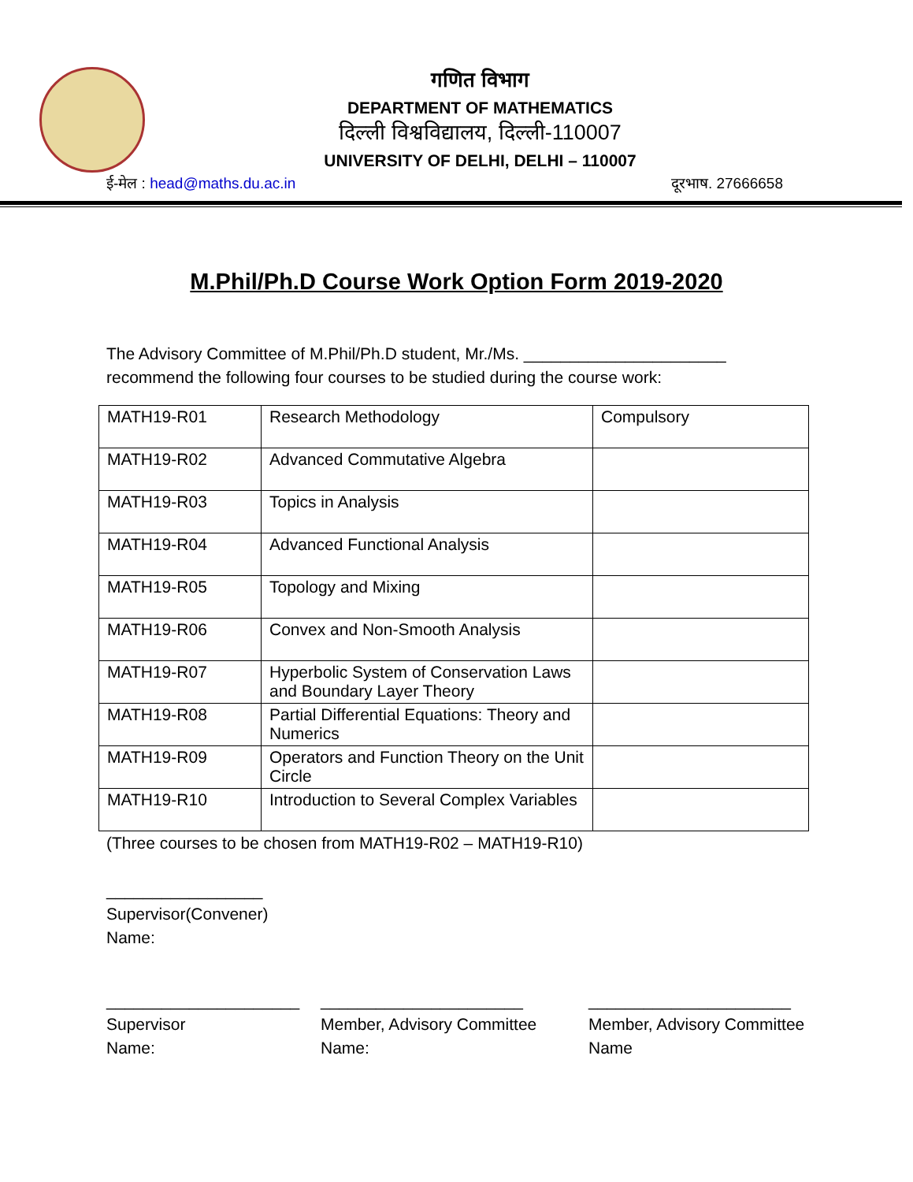गणित विभाग
DEPARTMENT OF MATHEMATICS
दिल्ली विश्वविद्यालय, दिल्ली-110007
UNIVERSITY OF DELHI, DELHI – 110007
ई-मेल : head@maths.du.ac.in दूरभाष. 27666658
M.Phil/Ph.D Course Work Option Form 2019-2020
The Advisory Committee of M.Phil/Ph.D student, Mr./Ms. ______________________ recommend the following four courses to be studied during the course work:
| MATH19-R01 | Research Methodology | Compulsory |
| MATH19-R02 | Advanced Commutative Algebra | |
| MATH19-R03 | Topics in Analysis | |
| MATH19-R04 | Advanced Functional Analysis | |
| MATH19-R05 | Topology and Mixing | |
| MATH19-R06 | Convex and Non-Smooth Analysis | |
| MATH19-R07 | Hyperbolic System of Conservation Laws and Boundary Layer Theory | |
| MATH19-R08 | Partial Differential Equations: Theory and Numerics | |
| MATH19-R09 | Operators and Function Theory on the Unit Circle | |
| MATH19-R10 | Introduction to Several Complex Variables | |
(Three courses to be chosen from MATH19-R02 – MATH19-R10)
_________________
Supervisor(Convener)
Name:
_____________________
Supervisor
Name:
______________________
Member, Advisory Committee
Name:
______________________
Member, Advisory Committee
Name